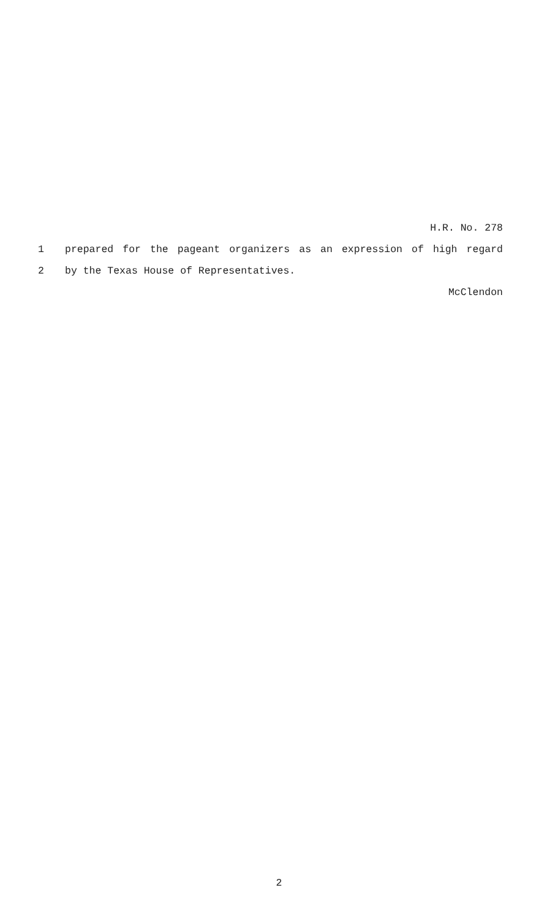H.R. No. 278
1 prepared for the pageant organizers as an expression of high regard
2 by the Texas House of Representatives.
McClendon
2